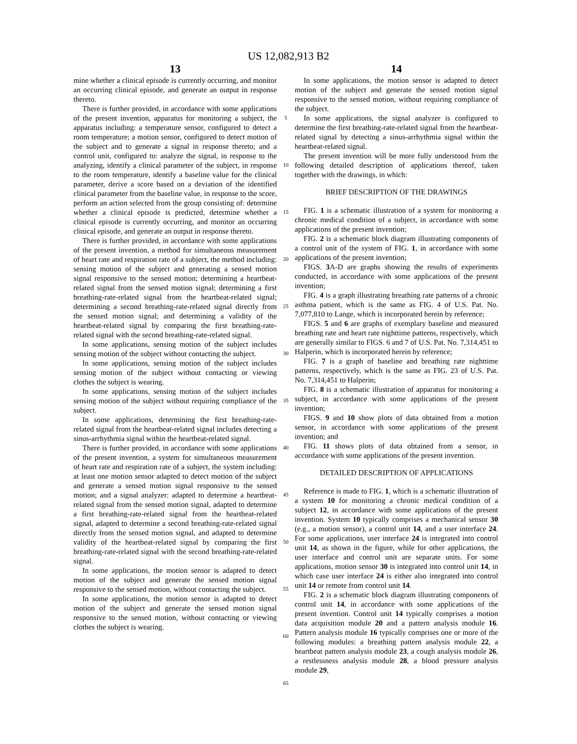US 12,082,913 B2
13 14
mine whether a clinical episode is currently occurring, and monitor an occurring clinical episode, and generate an output in response thereto.
There is further provided, in accordance with some applications of the present invention, apparatus for monitoring a subject, the apparatus including: a temperature sensor, configured to detect a room temperature; a motion sensor, configured to detect motion of the subject and to generate a signal in response thereto; and a control unit, configured to: analyze the signal, in response to the analyzing, identify a clinical parameter of the subject, in response to the room temperature, identify a baseline value for the clinical parameter, derive a score based on a deviation of the identified clinical parameter from the baseline value, in response to the score, perform an action selected from the group consisting of: determine whether a clinical episode is predicted, determine whether a clinical episode is currently occurring, and monitor an occurring clinical episode, and generate an output in response thereto.
There is further provided, in accordance with some applications of the present invention, a method for simultaneous measurement of heart rate and respiration rate of a subject, the method including: sensing motion of the subject and generating a sensed motion signal responsive to the sensed motion; determining a heartbeat-related signal from the sensed motion signal; determining a first breathing-rate-related signal from the heartbeat-related signal; determining a second breathing-rate-related signal directly from the sensed motion signal; and determining a validity of the heartbeat-related signal by comparing the first breathing-rate-related signal with the second breathing-rate-related signal.
In some applications, sensing motion of the subject includes sensing motion of the subject without contacting the subject.
In some applications, sensing motion of the subject includes sensing motion of the subject without contacting or viewing clothes the subject is wearing.
In some applications, sensing motion of the subject includes sensing motion of the subject without requiring compliance of the subject.
In some applications, determining the first breathing-rate-related signal from the heartbeat-related signal includes detecting a sinus-arrhythmia signal within the heartbeat-related signal.
There is further provided, in accordance with some applications of the present invention, a system for simultaneous measurement of heart rate and respiration rate of a subject, the system including: at least one motion sensor adapted to detect motion of the subject and generate a sensed motion signal responsive to the sensed motion; and a signal analyzer: adapted to determine a heartbeat-related signal from the sensed motion signal, adapted to determine a first breathing-rate-related signal from the heartbeat-related signal, adapted to determine a second breathing-rate-related signal directly from the sensed motion signal, and adapted to determine validity of the heartbeat-related signal by comparing the first breathing-rate-related signal with the second breathing-rate-related signal.
In some applications, the motion sensor is adapted to detect motion of the subject and generate the sensed motion signal responsive to the sensed motion, without contacting the subject.
In some applications, the motion sensor is adapted to detect motion of the subject and generate the sensed motion signal responsive to the sensed motion, without contacting or viewing clothes the subject is wearing.
5
10
15
20
25
30
35
40
45
50
55
60
65
In some applications, the motion sensor is adapted to detect motion of the subject and generate the sensed motion signal responsive to the sensed motion, without requiring compliance of the subject.
In some applications, the signal analyzer is configured to determine the first breathing-rate-related signal from the heartbeat-related signal by detecting a sinus-arrhythmia signal within the heartbeat-related signal.
The present invention will be more fully understood from the following detailed description of applications thereof, taken together with the drawings, in which:
BRIEF DESCRIPTION OF THE DRAWINGS
FIG. 1 is a schematic illustration of a system for monitoring a chronic medical condition of a subject, in accordance with some applications of the present invention;
FIG. 2 is a schematic block diagram illustrating components of a control unit of the system of FIG. 1, in accordance with some applications of the present invention;
FIGS. 3 A-D are graphs showing the results of experiments conducted, in accordance with some applications of the present invention;
FIG. 4 is a graph illustrating breathing rate patterns of a chronic asthma patient, which is the same as FIG. 4 of U.S. Pat. No. 7,077,810 to Lange, which is incorporated herein by reference;
FIGS. 5 and 6 are graphs of exemplary baseline and measured breathing rate and heart rate nighttime patterns, respectively, which are generally similar to FIGS. 6 and 7 of U.S. Pat. No. 7,314,451 to Halperin, which is incorporated herein by reference;
FIG. 7 is a graph of baseline and breathing rate nighttime patterns, respectively, which is the same as FIG. 23 of U.S. Pat. No. 7,314,451 to Halperin;
FIG. 8 is a schematic illustration of apparatus for monitoring a subject, in accordance with some applications of the present invention;
FIGS. 9 and 10 show plots of data obtained from a motion sensor, in accordance with some applications of the present invention; and
FIG. 11 shows plots of data obtained from a sensor, in accordance with some applications of the present invention.
DETAILED DESCRIPTION OF APPLICATIONS
Reference is made to FIG. 1, which is a schematic illustration of a system 10 for monitoring a chronic medical condition of a subject 12, in accordance with some applications of the present invention. System 10 typically comprises a mechanical sensor 30 (e.g., a motion sensor), a control unit 14, and a user interface 24. For some applications, user interface 24 is integrated into control unit 14, as shown in the figure, while for other applications, the user interface and control unit are separate units. For some applications, motion sensor 30 is integrated into control unit 14, in which case user interface 24 is either also integrated into control unit 14 or remote from control unit 14.
FIG. 2 is a schematic block diagram illustrating components of control unit 14, in accordance with some applications of the present invention. Control unit 14 typically comprises a motion data acquisition module 20 and a pattern analysis module 16. Pattern analysis module 16 typically comprises one or more of the following modules: a breathing pattern analysis module 22, a heartbeat pattern analysis module 23, a cough analysis module 26, a restlessness analysis module 28, a blood pressure analysis module 29,